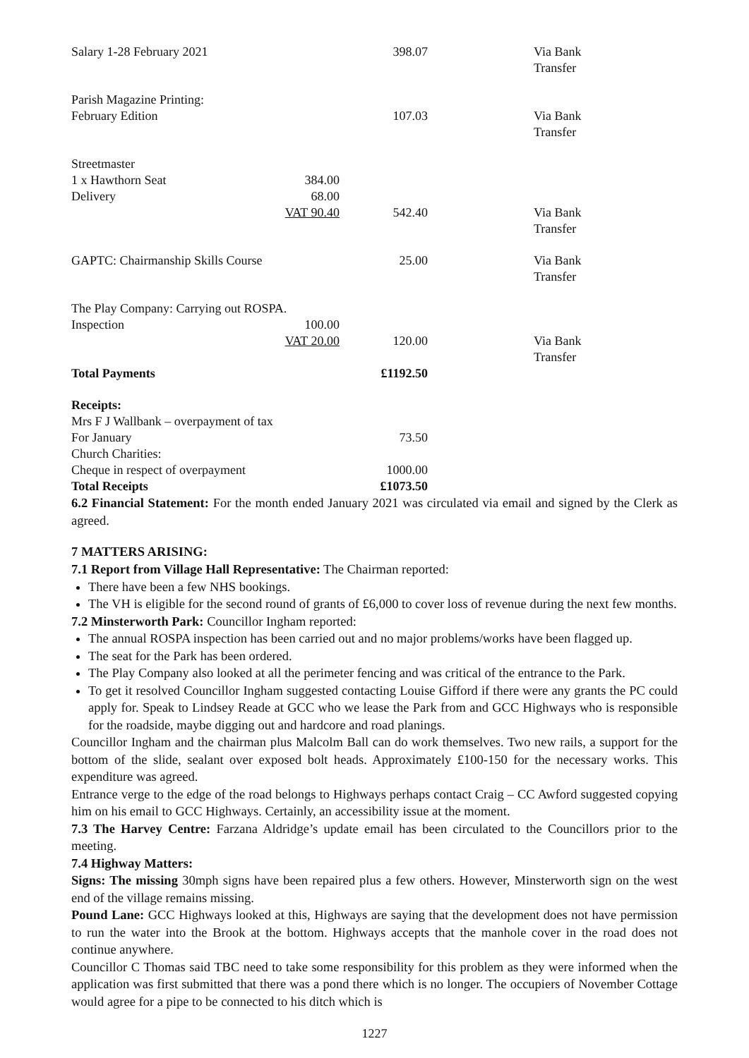| Salary 1-28 February 2021 | | 398.07 | Via Bank Transfer |
| Parish Magazine Printing: | | | |
| February Edition | | 107.03 | Via Bank Transfer |
| Streetmaster | | | |
| 1 x Hawthorn Seat | 384.00 | | |
| Delivery | 68.00 | | |
| | VAT 90.40 | 542.40 | Via Bank Transfer |
| GAPTC: Chairmanship Skills Course | | 25.00 | Via Bank Transfer |
| The Play Company: Carrying out ROSPA. | | | |
| Inspection | 100.00 | | |
| | VAT 20.00 | 120.00 | Via Bank Transfer |
| Total Payments | | £1192.50 | |
| Receipts: | | | |
| Mrs F J Wallbank – overpayment of tax | | | |
| For January | | 73.50 | |
| Church Charities: | | | |
| Cheque in respect of overpayment | | 1000.00 | |
| Total Receipts | | £1073.50 | |
6.2 Financial Statement: For the month ended January 2021 was circulated via email and signed by the Clerk as agreed.
7 MATTERS ARISING:
7.1 Report from Village Hall Representative: The Chairman reported:
There have been a few NHS bookings.
The VH is eligible for the second round of grants of £6,000 to cover loss of revenue during the next few months.
7.2 Minsterworth Park: Councillor Ingham reported:
The annual ROSPA inspection has been carried out and no major problems/works have been flagged up.
The seat for the Park has been ordered.
The Play Company also looked at all the perimeter fencing and was critical of the entrance to the Park.
To get it resolved Councillor Ingham suggested contacting Louise Gifford if there were any grants the PC could apply for. Speak to Lindsey Reade at GCC who we lease the Park from and GCC Highways who is responsible for the roadside, maybe digging out and hardcore and road planings.
Councillor Ingham and the chairman plus Malcolm Ball can do work themselves. Two new rails, a support for the bottom of the slide, sealant over exposed bolt heads. Approximately £100-150 for the necessary works. This expenditure was agreed.
Entrance verge to the edge of the road belongs to Highways perhaps contact Craig – CC Awford suggested copying him on his email to GCC Highways. Certainly, an accessibility issue at the moment.
7.3 The Harvey Centre: Farzana Aldridge’s update email has been circulated to the Councillors prior to the meeting.
7.4 Highway Matters:
Signs: The missing 30mph signs have been repaired plus a few others. However, Minsterworth sign on the west end of the village remains missing.
Pound Lane: GCC Highways looked at this, Highways are saying that the development does not have permission to run the water into the Brook at the bottom. Highways accepts that the manhole cover in the road does not continue anywhere.
Councillor C Thomas said TBC need to take some responsibility for this problem as they were informed when the application was first submitted that there was a pond there which is no longer. The occupiers of November Cottage would agree for a pipe to be connected to his ditch which is
1227